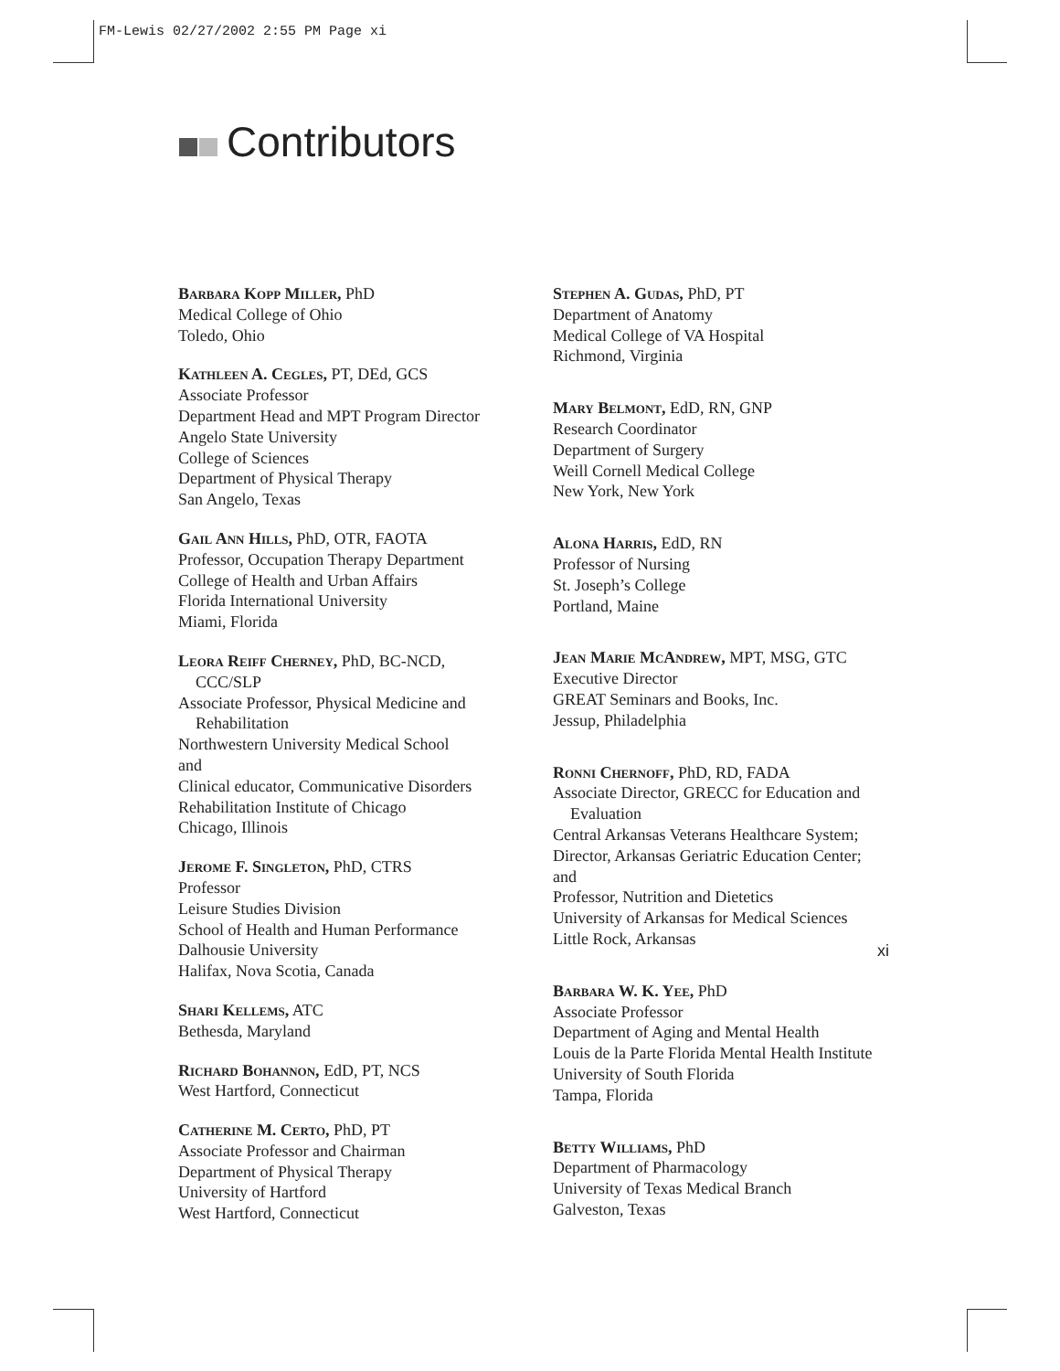FM-Lewis 02/27/2002 2:55 PM Page xi
Contributors
Barbara Kopp Miller, PhD
Medical College of Ohio
Toledo, Ohio
Kathleen A. Cegles, PT, DEd, GCS
Associate Professor
Department Head and MPT Program Director
Angelo State University
College of Sciences
Department of Physical Therapy
San Angelo, Texas
Gail Ann Hills, PhD, OTR, FAOTA
Professor, Occupation Therapy Department
College of Health and Urban Affairs
Florida International University
Miami, Florida
Leora Reiff Cherney, PhD, BC-NCD,
CCC/SLP
Associate Professor, Physical Medicine and
Rehabilitation
Northwestern University Medical School
and
Clinical educator, Communicative Disorders
Rehabilitation Institute of Chicago
Chicago, Illinois
Jerome F. Singleton, PhD, CTRS
Professor
Leisure Studies Division
School of Health and Human Performance
Dalhousie University
Halifax, Nova Scotia, Canada
Shari Kellems, ATC
Bethesda, Maryland
Richard Bohannon, EdD, PT, NCS
West Hartford, Connecticut
Catherine M. Certo, PhD, PT
Associate Professor and Chairman
Department of Physical Therapy
University of Hartford
West Hartford, Connecticut
Stephen A. Gudas, PhD, PT
Department of Anatomy
Medical College of VA Hospital
Richmond, Virginia
Mary Belmont, EdD, RN, GNP
Research Coordinator
Department of Surgery
Weill Cornell Medical College
New York, New York
Alona Harris, EdD, RN
Professor of Nursing
St. Joseph’s College
Portland, Maine
Jean Marie McAndrew, MPT, MSG, GTC
Executive Director
GREAT Seminars and Books, Inc.
Jessup, Philadelphia
Ronni Chernoff, PhD, RD, FADA
Associate Director, GRECC for Education and
Evaluation
Central Arkansas Veterans Healthcare System;
Director, Arkansas Geriatric Education Center;
and
Professor, Nutrition and Dietetics
University of Arkansas for Medical Sciences
Little Rock, Arkansas
Barbara W. K. Yee, PhD
Associate Professor
Department of Aging and Mental Health
Louis de la Parte Florida Mental Health Institute
University of South Florida
Tampa, Florida
Betty Williams, PhD
Department of Pharmacology
University of Texas Medical Branch
Galveston, Texas
xi